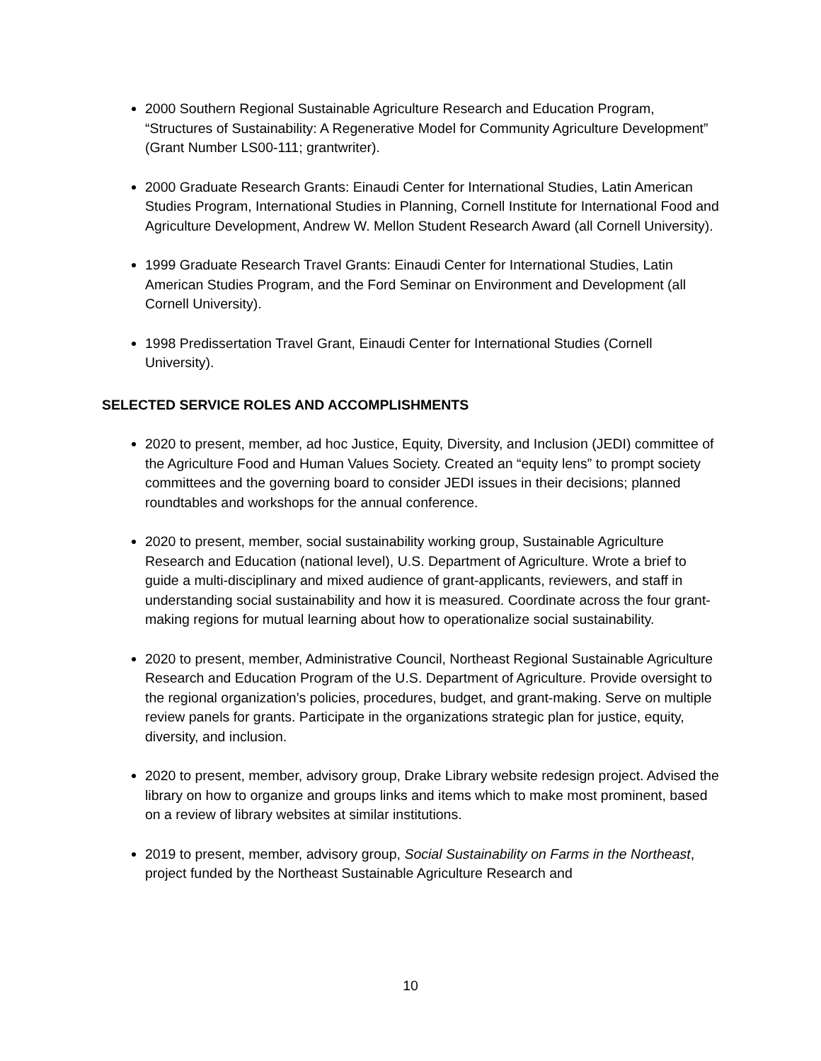2000 Southern Regional Sustainable Agriculture Research and Education Program, “Structures of Sustainability: A Regenerative Model for Community Agriculture Development” (Grant Number LS00-111; grantwriter).
2000 Graduate Research Grants: Einaudi Center for International Studies, Latin American Studies Program, International Studies in Planning, Cornell Institute for International Food and Agriculture Development, Andrew W. Mellon Student Research Award (all Cornell University).
1999 Graduate Research Travel Grants: Einaudi Center for International Studies, Latin American Studies Program, and the Ford Seminar on Environment and Development (all Cornell University).
1998 Predissertation Travel Grant, Einaudi Center for International Studies (Cornell University).
SELECTED SERVICE ROLES AND ACCOMPLISHMENTS
2020 to present, member, ad hoc Justice, Equity, Diversity, and Inclusion (JEDI) committee of the Agriculture Food and Human Values Society. Created an “equity lens” to prompt society committees and the governing board to consider JEDI issues in their decisions; planned roundtables and workshops for the annual conference.
2020 to present, member, social sustainability working group, Sustainable Agriculture Research and Education (national level), U.S. Department of Agriculture. Wrote a brief to guide a multi-disciplinary and mixed audience of grant-applicants, reviewers, and staff in understanding social sustainability and how it is measured. Coordinate across the four grant-making regions for mutual learning about how to operationalize social sustainability.
2020 to present, member, Administrative Council, Northeast Regional Sustainable Agriculture Research and Education Program of the U.S. Department of Agriculture. Provide oversight to the regional organization’s policies, procedures, budget, and grant-making. Serve on multiple review panels for grants. Participate in the organizations strategic plan for justice, equity, diversity, and inclusion.
2020 to present, member, advisory group, Drake Library website redesign project. Advised the library on how to organize and groups links and items which to make most prominent, based on a review of library websites at similar institutions.
2019 to present, member, advisory group, Social Sustainability on Farms in the Northeast, project funded by the Northeast Sustainable Agriculture Research and
10